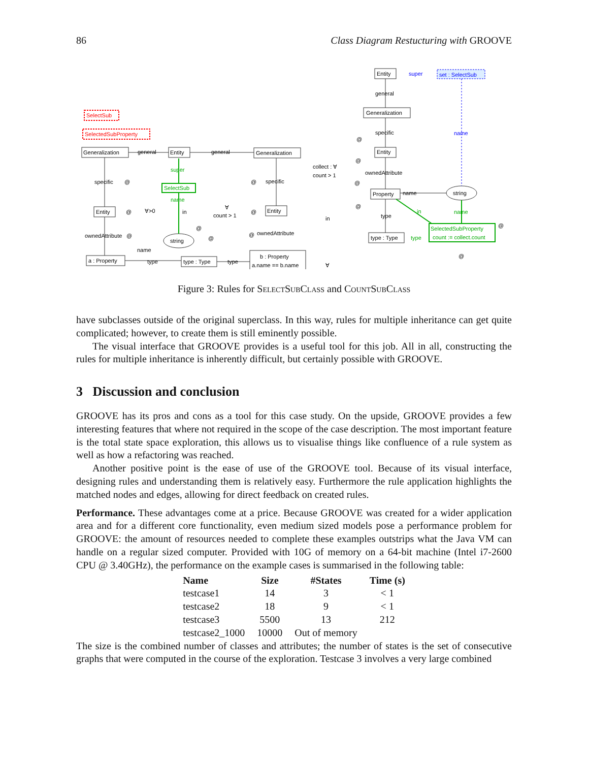86 Class Diagram Restucturing with GROOVE
SelectSub
SelectedSubProperty
Generalization
general
Entity
general
Generalization
super
SelectSub
name
specific
@
@
specific
Entity
@
∀>0
in
∀
count > 1
@
Entity
ownedAttribute
@
@
@
string
@
ownedAttribute
name
a : Property
type
type : Type
type
b : Property
a.name == b.name
Entity
super
set : SelectSub
general
Generalization
specific
name
@
collect : ∀
count > 1
@
Entity
ownedAttribute
@
Property
name
string
@
in
in
name
type
type : Type
type
SelectedSubProperty
count := collect.count
@
@
∀
Figure 3: Rules for SelectSubClass and CountSubClass
have subclasses outside of the original superclass. In this way, rules for multiple inheritance can get quite complicated; however, to create them is still eminently possible.
The visual interface that GROOVE provides is a useful tool for this job. All in all, constructing the rules for multiple inheritance is inherently difficult, but certainly possible with GROOVE.
3 Discussion and conclusion
GROOVE has its pros and cons as a tool for this case study. On the upside, GROOVE provides a few interesting features that where not required in the scope of the case description. The most important feature is the total state space exploration, this allows us to visualise things like confluence of a rule system as well as how a refactoring was reached.
Another positive point is the ease of use of the GROOVE tool. Because of its visual interface, designing rules and understanding them is relatively easy. Furthermore the rule application highlights the matched nodes and edges, allowing for direct feedback on created rules.
Performance. These advantages come at a price. Because GROOVE was created for a wider application area and for a different core functionality, even medium sized models pose a performance problem for GROOVE: the amount of resources needed to complete these examples outstrips what the Java VM can handle on a regular sized computer. Provided with 10G of memory on a 64-bit machine (Intel i7-2600 CPU @ 3.40GHz), the performance on the example cases is summarised in the following table:
| Name | Size | #States | Time (s) |
| --- | --- | --- | --- |
| testcase1 | 14 | 3 | < 1 |
| testcase2 | 18 | 9 | < 1 |
| testcase3 | 5500 | 13 | 212 |
| testcase2_1000 | 10000 | Out of memory | |
The size is the combined number of classes and attributes; the number of states is the set of consecutive graphs that were computed in the course of the exploration. Testcase 3 involves a very large combined